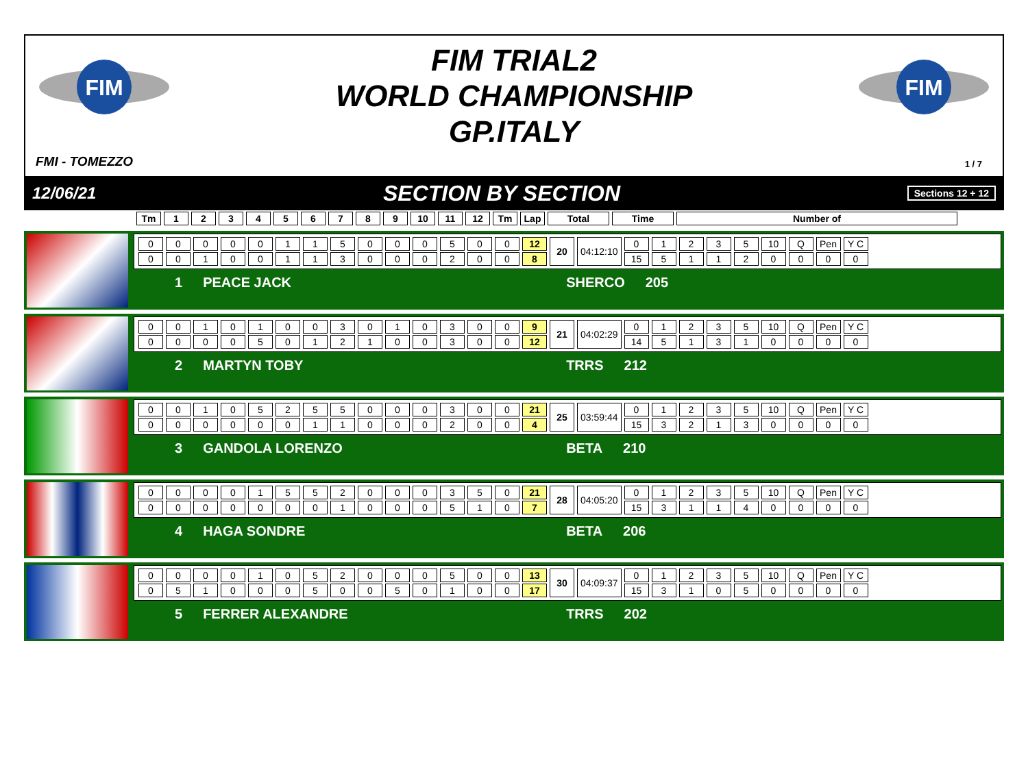FIM
FIM
FIM TRIAL2
WORLD CHAMPIONSHIP
GP.ITALY
FMI - TOMEZZO 1 / 7
12/06/21 SECTION BY SECTION Sections 12 + 12
| Tm | 1 | 2 | 3 | 4 | 5 | 6 | 7 | 8 | 9 | 10 | 11 | 12 | Tm | Lap | Total | Time | Number of |
| --- | --- | --- | --- | --- | --- | --- | --- | --- | --- | --- | --- | --- | --- | --- | --- | --- | --- |
| 0 | 0 | 0 | 0 | 0 | 1 | 1 | 5 | 0 | 0 | 0 | 5 | 0 | 0 | 12 | 20 | 04:12:10 | 0 | 1 | 2 | 3 | 5 | 10 | Q | Pen | Y C |
| 0 | 0 | 1 | 0 | 0 | 1 | 1 | 3 | 0 | 0 | 0 | 2 | 0 | 0 | 8 | | | 15 | 5 | 1 | 1 | 2 | 0 | 0 | 0 | 0 |
1 PEACE JACK SHERCO 205
| 0 | 0 | 1 | 0 | 1 | 0 | 0 | 3 | 0 | 1 | 0 | 3 | 0 | 0 | 9 | 21 | 04:02:29 | 0 | 1 | 2 | 3 | 5 | 10 | Q | Pen | Y C |
| 0 | 0 | 0 | 0 | 5 | 0 | 1 | 2 | 1 | 0 | 0 | 3 | 0 | 0 | 12 | | | 14 | 5 | 1 | 3 | 1 | 0 | 0 | 0 | 0 |
2 MARTYN TOBY TRRS 212
| 0 | 0 | 1 | 0 | 5 | 2 | 5 | 5 | 0 | 0 | 0 | 3 | 0 | 0 | 21 | 25 | 03:59:44 | 0 | 1 | 2 | 3 | 5 | 10 | Q | Pen | Y C |
| 0 | 0 | 0 | 0 | 0 | 0 | 1 | 1 | 0 | 0 | 0 | 2 | 0 | 0 | 4 | | | 15 | 3 | 2 | 1 | 3 | 0 | 0 | 0 | 0 |
3 GANDOLA LORENZO BETA 210
| 0 | 0 | 0 | 0 | 1 | 5 | 5 | 2 | 0 | 0 | 0 | 3 | 5 | 0 | 21 | 28 | 04:05:20 | 0 | 1 | 2 | 3 | 5 | 10 | Q | Pen | Y C |
| 0 | 0 | 0 | 0 | 0 | 0 | 0 | 1 | 0 | 0 | 0 | 5 | 1 | 0 | 7 | | | 15 | 3 | 1 | 1 | 4 | 0 | 0 | 0 | 0 |
4 HAGA SONDRE BETA 206
| 0 | 0 | 0 | 0 | 1 | 0 | 5 | 2 | 0 | 0 | 0 | 5 | 0 | 0 | 13 | 30 | 04:09:37 | 0 | 1 | 2 | 3 | 5 | 10 | Q | Pen | Y C |
| 0 | 5 | 1 | 0 | 0 | 0 | 5 | 0 | 0 | 5 | 0 | 1 | 0 | 0 | 17 | | | 15 | 3 | 1 | 0 | 5 | 0 | 0 | 0 | 0 |
5 FERRER ALEXANDRE TRRS 202